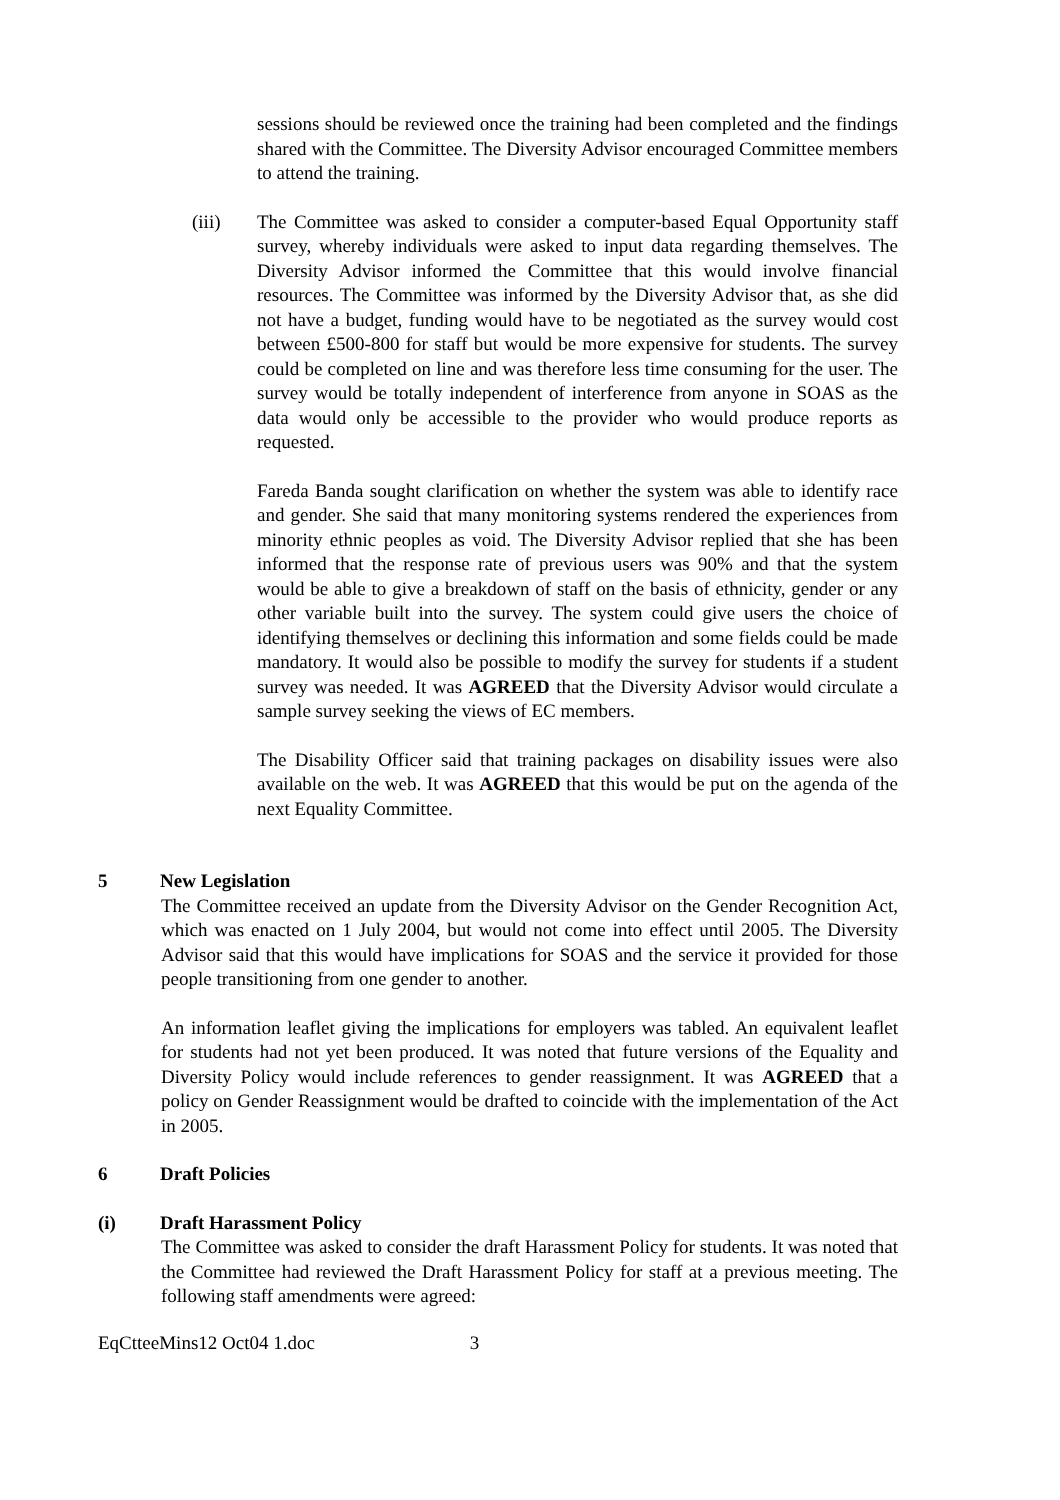sessions should be reviewed once the training had been completed and the findings shared with the Committee. The Diversity Advisor encouraged Committee members to attend the training.
(iii) The Committee was asked to consider a computer-based Equal Opportunity staff survey, whereby individuals were asked to input data regarding themselves. The Diversity Advisor informed the Committee that this would involve financial resources. The Committee was informed by the Diversity Advisor that, as she did not have a budget, funding would have to be negotiated as the survey would cost between £500-800 for staff but would be more expensive for students. The survey could be completed on line and was therefore less time consuming for the user. The survey would be totally independent of interference from anyone in SOAS as the data would only be accessible to the provider who would produce reports as requested.
Fareda Banda sought clarification on whether the system was able to identify race and gender. She said that many monitoring systems rendered the experiences from minority ethnic peoples as void. The Diversity Advisor replied that she has been informed that the response rate of previous users was 90% and that the system would be able to give a breakdown of staff on the basis of ethnicity, gender or any other variable built into the survey. The system could give users the choice of identifying themselves or declining this information and some fields could be made mandatory. It would also be possible to modify the survey for students if a student survey was needed. It was AGREED that the Diversity Advisor would circulate a sample survey seeking the views of EC members.
The Disability Officer said that training packages on disability issues were also available on the web. It was AGREED that this would be put on the agenda of the next Equality Committee.
5 New Legislation
The Committee received an update from the Diversity Advisor on the Gender Recognition Act, which was enacted on 1 July 2004, but would not come into effect until 2005. The Diversity Advisor said that this would have implications for SOAS and the service it provided for those people transitioning from one gender to another.
An information leaflet giving the implications for employers was tabled. An equivalent leaflet for students had not yet been produced. It was noted that future versions of the Equality and Diversity Policy would include references to gender reassignment. It was AGREED that a policy on Gender Reassignment would be drafted to coincide with the implementation of the Act in 2005.
6 Draft Policies
(i) Draft Harassment Policy
The Committee was asked to consider the draft Harassment Policy for students. It was noted that the Committee had reviewed the Draft Harassment Policy for staff at a previous meeting. The following staff amendments were agreed:
EqCtteeMins12 Oct04 1.doc 3